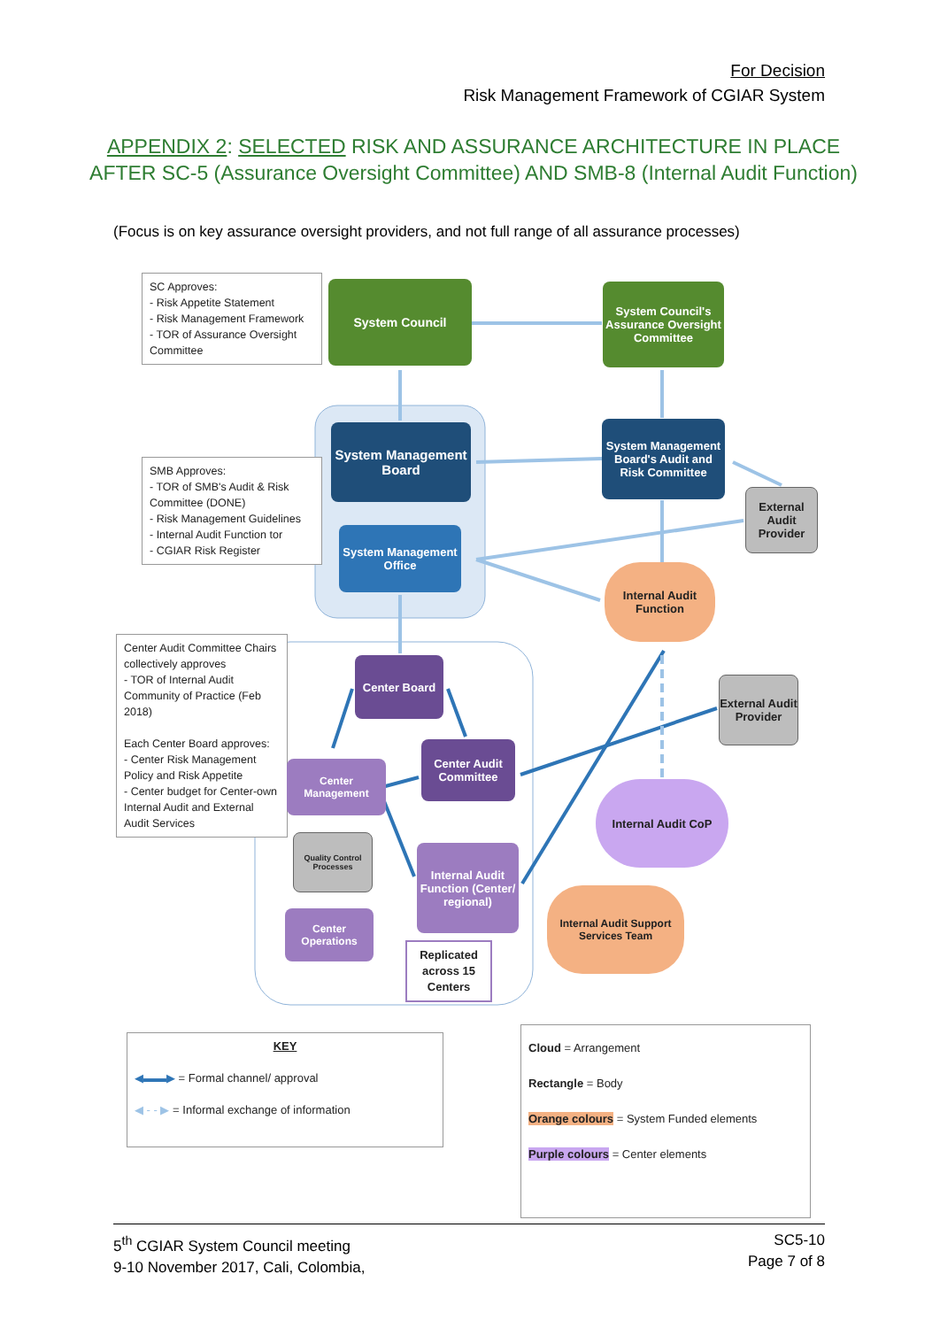For Decision
Risk Management Framework of CGIAR System
APPENDIX 2: SELECTED RISK AND ASSURANCE ARCHITECTURE IN PLACE AFTER SC-5 (Assurance Oversight Committee) AND SMB-8 (Internal Audit Function)
(Focus is on key assurance oversight providers, and not full range of all assurance processes)
SC Approves:
- Risk Appetite Statement
- Risk Management Framework
- TOR of Assurance Oversight Committee
System Council
System Council's Assurance Oversight Committee
SMB Approves:
- TOR of SMB's Audit & Risk Committee (DONE)
- Risk Management Guidelines
- Internal Audit Function tor
- CGIAR Risk Register
System Management Board
System Management Board's Audit and Risk Committee
External Audit Provider
System Management Office
Internal Audit Function
Center Audit Committee Chairs collectively approves
- TOR of Internal Audit Community of Practice (Feb 2018)
Each Center Board approves:
- Center Risk Management Policy and Risk Appetite
- Center budget for Center-own Internal Audit and External Audit Services
Center Board
External Audit Provider
Center Audit Committee
Center Management
Internal Audit CoP
Quality Control Processes
Internal Audit Function (Center/ regional)
Internal Audit Support Services Team
Center Operations
Replicated across 15 Centers
KEY
◀▬▬▶ = Formal channel/ approval
◀ - - ▶ = Informal exchange of information
Cloud = Arrangement
Rectangle = Body
Orange colours = System Funded elements
Purple colours = Center elements
5<sup>th</sup> CGIAR System Council meeting
9-10 November 2017, Cali, Colombia,
SC5-10
Page 7 of 8